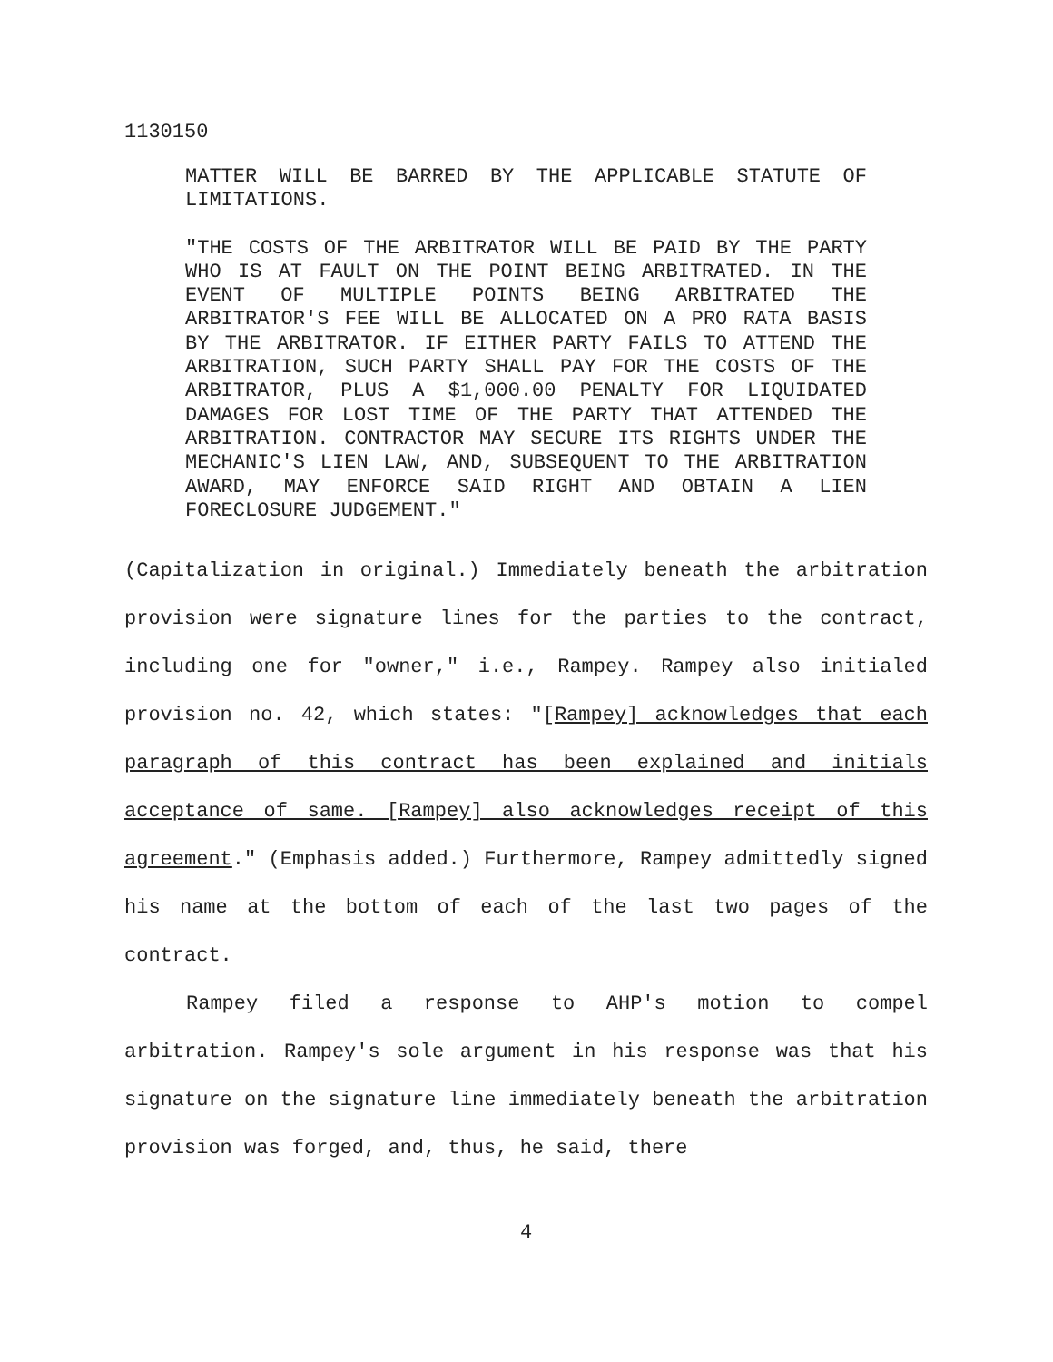1130150
MATTER WILL BE BARRED BY THE APPLICABLE STATUTE OF LIMITATIONS.
"THE COSTS OF THE ARBITRATOR WILL BE PAID BY THE PARTY WHO IS AT FAULT ON THE POINT BEING ARBITRATED. IN THE EVENT OF MULTIPLE POINTS BEING ARBITRATED THE ARBITRATOR'S FEE WILL BE ALLOCATED ON A PRO RATA BASIS BY THE ARBITRATOR. IF EITHER PARTY FAILS TO ATTEND THE ARBITRATION, SUCH PARTY SHALL PAY FOR THE COSTS OF THE ARBITRATOR, PLUS A $1,000.00 PENALTY FOR LIQUIDATED DAMAGES FOR LOST TIME OF THE PARTY THAT ATTENDED THE ARBITRATION. CONTRACTOR MAY SECURE ITS RIGHTS UNDER THE MECHANIC'S LIEN LAW, AND, SUBSEQUENT TO THE ARBITRATION AWARD, MAY ENFORCE SAID RIGHT AND OBTAIN A LIEN FORECLOSURE JUDGEMENT."
(Capitalization in original.) Immediately beneath the arbitration provision were signature lines for the parties to the contract, including one for "owner," i.e., Rampey. Rampey also initialed provision no. 42, which states: "[Rampey] acknowledges that each paragraph of this contract has been explained and initials acceptance of same. [Rampey] also acknowledges receipt of this agreement." (Emphasis added.) Furthermore, Rampey admittedly signed his name at the bottom of each of the last two pages of the contract.
Rampey filed a response to AHP's motion to compel arbitration. Rampey's sole argument in his response was that his signature on the signature line immediately beneath the arbitration provision was forged, and, thus, he said, there
4